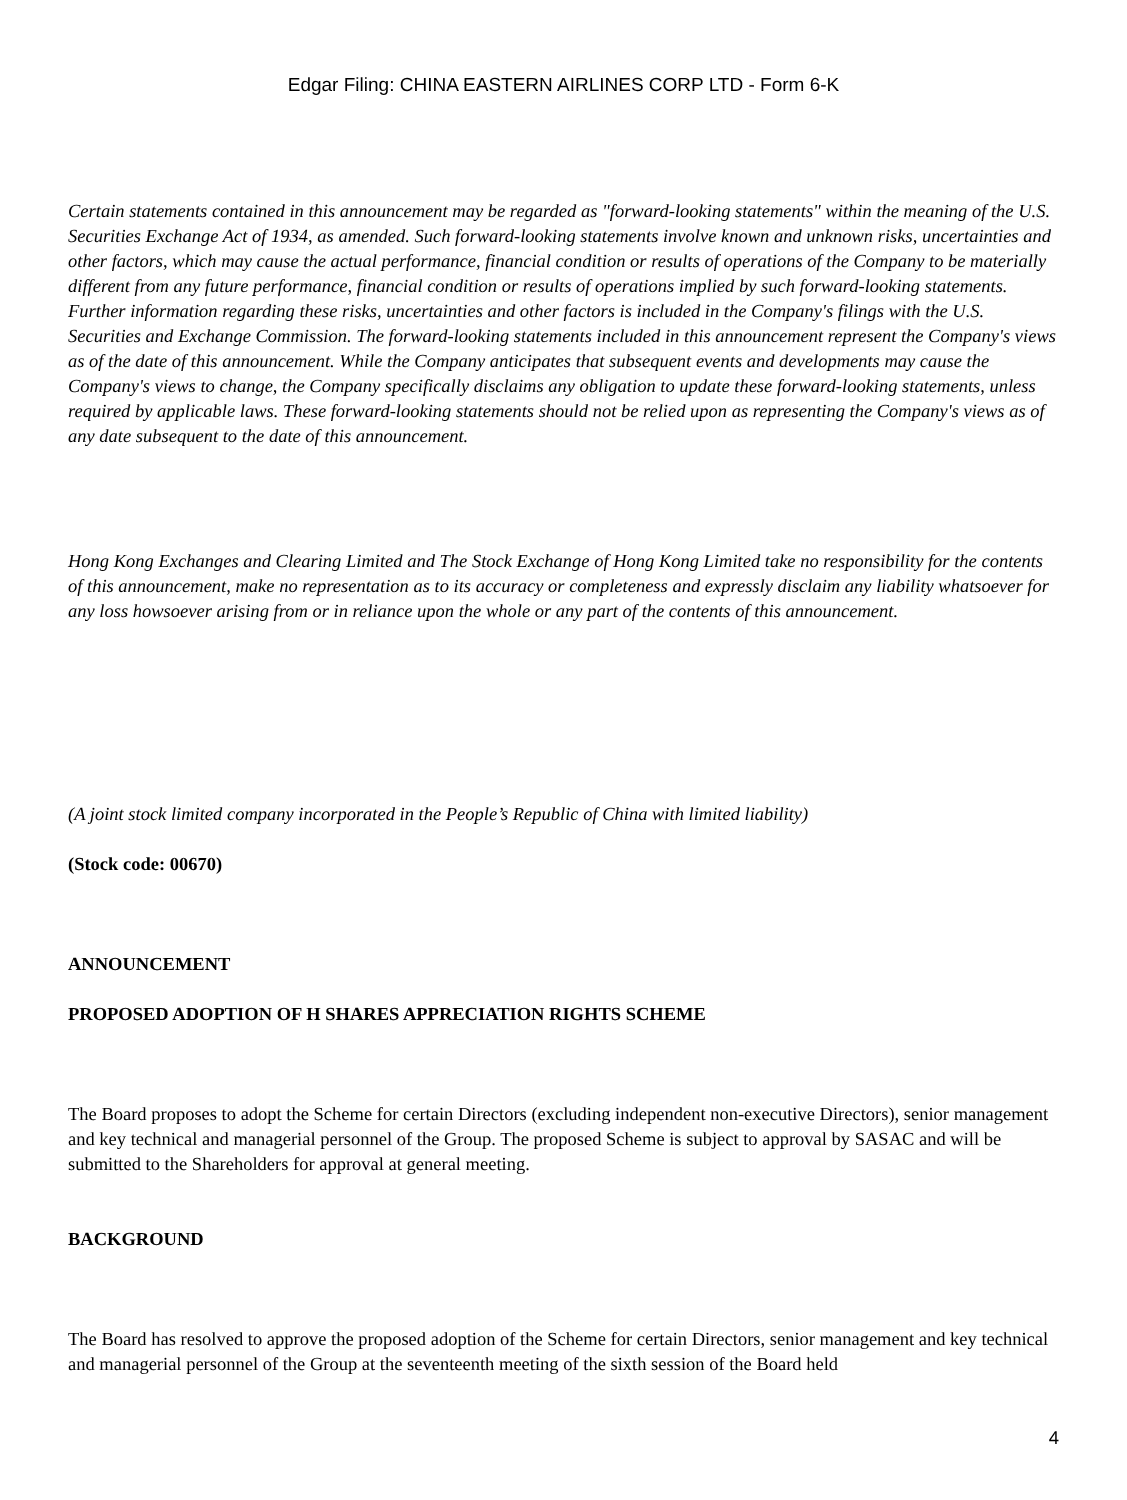Edgar Filing: CHINA EASTERN AIRLINES CORP LTD - Form 6-K
Certain statements contained in this announcement may be regarded as "forward-looking statements" within the meaning of the U.S. Securities Exchange Act of 1934, as amended. Such forward-looking statements involve known and unknown risks, uncertainties and other factors, which may cause the actual performance, financial condition or results of operations of the Company to be materially different from any future performance, financial condition or results of operations implied by such forward-looking statements. Further information regarding these risks, uncertainties and other factors is included in the Company's filings with the U.S. Securities and Exchange Commission. The forward-looking statements included in this announcement represent the Company's views as of the date of this announcement. While the Company anticipates that subsequent events and developments may cause the Company's views to change, the Company specifically disclaims any obligation to update these forward-looking statements, unless required by applicable laws. These forward-looking statements should not be relied upon as representing the Company's views as of any date subsequent to the date of this announcement.
Hong Kong Exchanges and Clearing Limited and The Stock Exchange of Hong Kong Limited take no responsibility for the contents of this announcement, make no representation as to its accuracy or completeness and expressly disclaim any liability whatsoever for any loss howsoever arising from or in reliance upon the whole or any part of the contents of this announcement.
(A joint stock limited company incorporated in the People’s Republic of China with limited liability)
(Stock code: 00670)
ANNOUNCEMENT
PROPOSED ADOPTION OF H SHARES APPRECIATION RIGHTS SCHEME
The Board proposes to adopt the Scheme for certain Directors (excluding independent non-executive Directors), senior management and key technical and managerial personnel of the Group. The proposed Scheme is subject to approval by SASAC and will be submitted to the Shareholders for approval at general meeting.
BACKGROUND
The Board has resolved to approve the proposed adoption of the Scheme for certain Directors, senior management and key technical and managerial personnel of the Group at the seventeenth meeting of the sixth session of the Board held
4